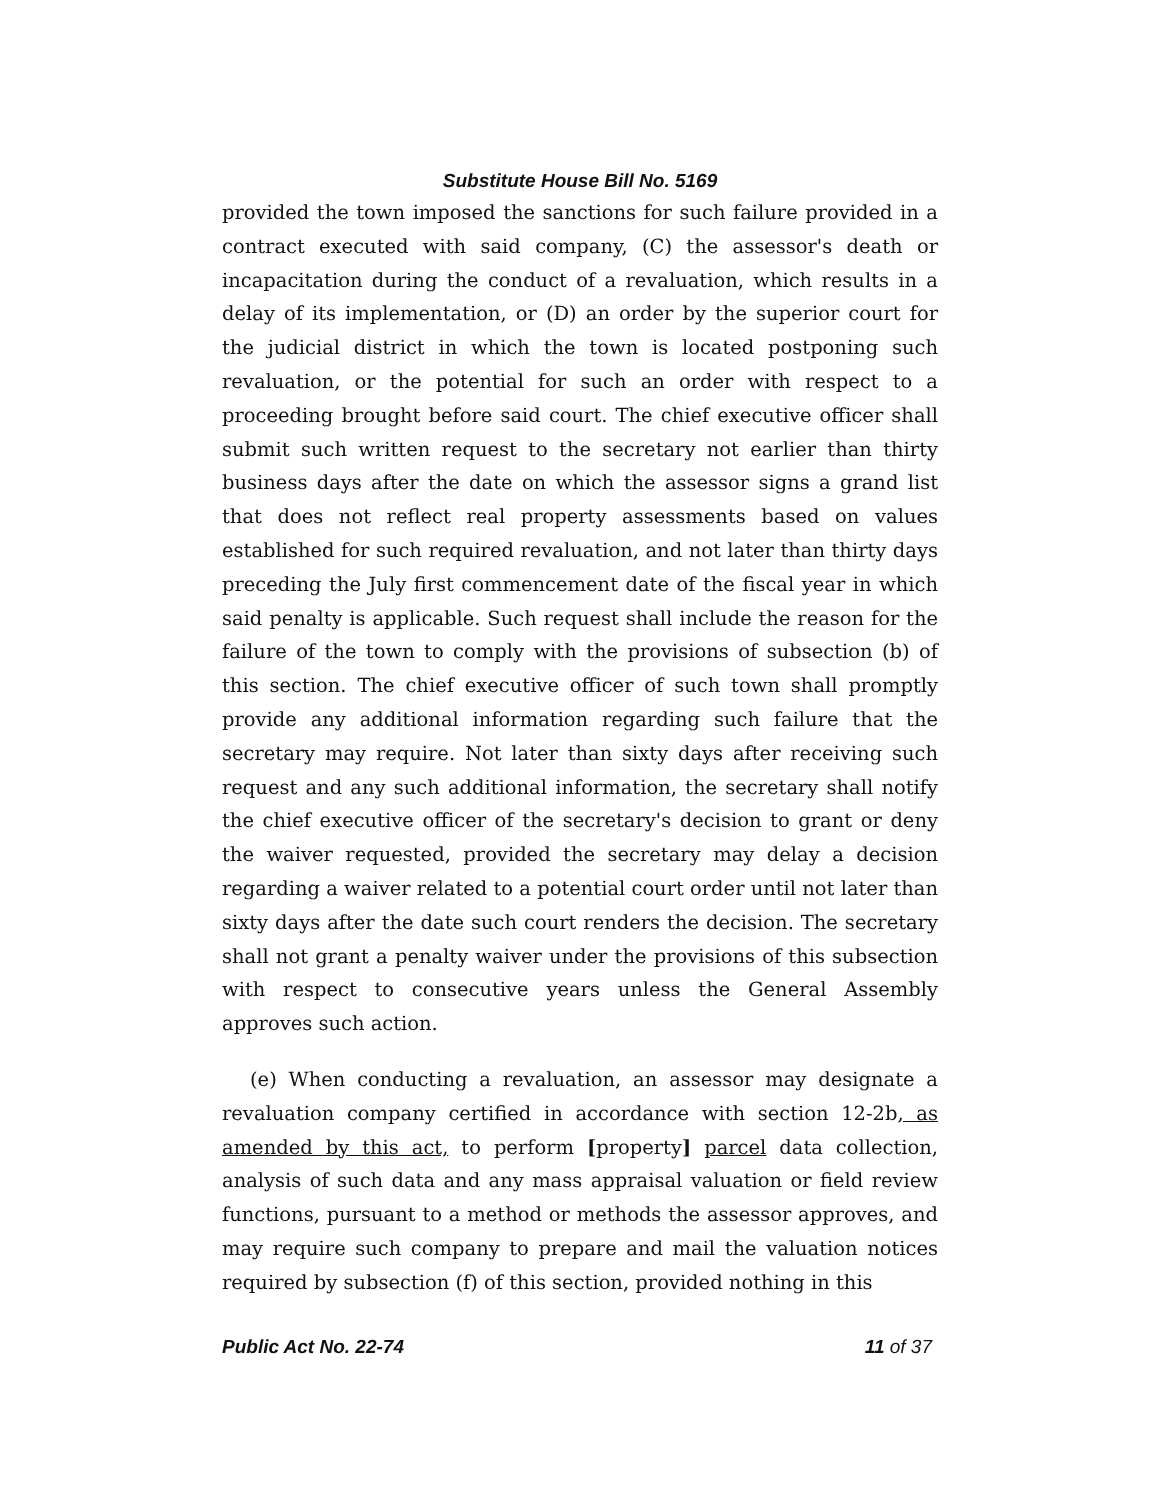Substitute House Bill No. 5169
provided the town imposed the sanctions for such failure provided in a contract executed with said company, (C) the assessor's death or incapacitation during the conduct of a revaluation, which results in a delay of its implementation, or (D) an order by the superior court for the judicial district in which the town is located postponing such revaluation, or the potential for such an order with respect to a proceeding brought before said court. The chief executive officer shall submit such written request to the secretary not earlier than thirty business days after the date on which the assessor signs a grand list that does not reflect real property assessments based on values established for such required revaluation, and not later than thirty days preceding the July first commencement date of the fiscal year in which said penalty is applicable. Such request shall include the reason for the failure of the town to comply with the provisions of subsection (b) of this section. The chief executive officer of such town shall promptly provide any additional information regarding such failure that the secretary may require. Not later than sixty days after receiving such request and any such additional information, the secretary shall notify the chief executive officer of the secretary's decision to grant or deny the waiver requested, provided the secretary may delay a decision regarding a waiver related to a potential court order until not later than sixty days after the date such court renders the decision. The secretary shall not grant a penalty waiver under the provisions of this subsection with respect to consecutive years unless the General Assembly approves such action.
(e) When conducting a revaluation, an assessor may designate a revaluation company certified in accordance with section 12-2b, as amended by this act, to perform [property] parcel data collection, analysis of such data and any mass appraisal valuation or field review functions, pursuant to a method or methods the assessor approves, and may require such company to prepare and mail the valuation notices required by subsection (f) of this section, provided nothing in this
Public Act No. 22-74 11 of 37